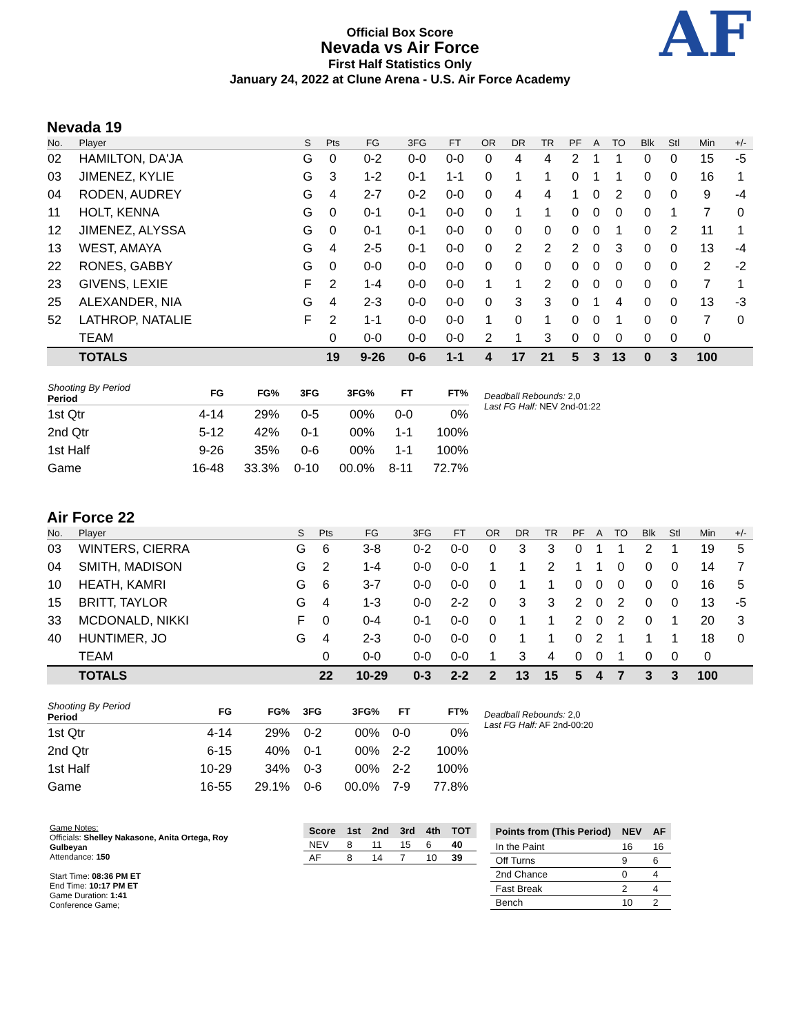Official Box Score
Nevada vs Air Force
First Half Statistics Only
January 24, 2022 at Clune Arena - U.S. Air Force Academy
AF
Nevada 19
| No. | Player | S | Pts | FG | 3FG | FT | OR | DR | TR | PF | A | TO | Blk | Stl | Min | +/- |
| --- | --- | --- | --- | --- | --- | --- | --- | --- | --- | --- | --- | --- | --- | --- | --- | --- |
| 02 | HAMILTON, DA'JA | G | 0 | 0-2 | 0-0 | 0-0 | 0 | 4 | 4 | 2 | 1 | 1 | 0 | 0 | 15 | -5 |
| 03 | JIMENEZ, KYLIE | G | 3 | 1-2 | 0-1 | 1-1 | 0 | 1 | 1 | 0 | 1 | 1 | 0 | 0 | 16 | 1 |
| 04 | RODEN, AUDREY | G | 4 | 2-7 | 0-2 | 0-0 | 0 | 4 | 4 | 1 | 0 | 2 | 0 | 0 | 9 | -4 |
| 11 | HOLT, KENNA | G | 0 | 0-1 | 0-1 | 0-0 | 0 | 1 | 1 | 0 | 0 | 0 | 0 | 1 | 7 | 0 |
| 12 | JIMENEZ, ALYSSA | G | 0 | 0-1 | 0-1 | 0-0 | 0 | 0 | 0 | 0 | 0 | 1 | 0 | 2 | 11 | 1 |
| 13 | WEST, AMAYA | G | 4 | 2-5 | 0-1 | 0-0 | 0 | 2 | 2 | 2 | 0 | 3 | 0 | 0 | 13 | -4 |
| 22 | RONES, GABBY | G | 0 | 0-0 | 0-0 | 0-0 | 0 | 0 | 0 | 0 | 0 | 0 | 0 | 0 | 2 | -2 |
| 23 | GIVENS, LEXIE | F | 2 | 1-4 | 0-0 | 0-0 | 1 | 1 | 2 | 0 | 0 | 0 | 0 | 0 | 7 | 1 |
| 25 | ALEXANDER, NIA | G | 4 | 2-3 | 0-0 | 0-0 | 0 | 3 | 3 | 0 | 1 | 4 | 0 | 0 | 13 | -3 |
| 52 | LATHROP, NATALIE | F | 2 | 1-1 | 0-0 | 0-0 | 1 | 0 | 1 | 0 | 0 | 1 | 0 | 0 | 7 | 0 |
| | TEAM | | 0 | 0-0 | 0-0 | 0-0 | 2 | 1 | 3 | 0 | 0 | 0 | 0 | 0 | 0 | |
| | TOTALS | | 19 | 9-26 | 0-6 | 1-1 | 4 | 17 | 21 | 5 | 3 | 13 | 0 | 3 | 100 | |
| Shooting By Period Period | FG | FG% | 3FG | 3FG% | FT | FT% |
| --- | --- | --- | --- | --- | --- | --- |
| 1st Qtr | 4-14 | 29% | 0-5 | 00% | 0-0 | 0% |
| 2nd Qtr | 5-12 | 42% | 0-1 | 00% | 1-1 | 100% |
| 1st Half | 9-26 | 35% | 0-6 | 00% | 1-1 | 100% |
| Game | 16-48 | 33.3% | 0-10 | 00.0% | 8-11 | 72.7% |
Deadball Rebounds: 2,0
Last FG Half: NEV 2nd-01:22
Air Force 22
| No. | Player | S | Pts | FG | 3FG | FT | OR | DR | TR | PF | A | TO | Blk | Stl | Min | +/- |
| --- | --- | --- | --- | --- | --- | --- | --- | --- | --- | --- | --- | --- | --- | --- | --- | --- |
| 03 | WINTERS, CIERRA | G | 6 | 3-8 | 0-2 | 0-0 | 0 | 3 | 3 | 0 | 1 | 1 | 2 | 1 | 19 | 5 |
| 04 | SMITH, MADISON | G | 2 | 1-4 | 0-0 | 0-0 | 1 | 1 | 2 | 1 | 1 | 0 | 0 | 0 | 14 | 7 |
| 10 | HEATH, KAMRI | G | 6 | 3-7 | 0-0 | 0-0 | 0 | 1 | 1 | 0 | 0 | 0 | 0 | 0 | 16 | 5 |
| 15 | BRITT, TAYLOR | G | 4 | 1-3 | 0-0 | 2-2 | 0 | 3 | 3 | 2 | 0 | 2 | 0 | 0 | 13 | -5 |
| 33 | MCDONALD, NIKKI | F | 0 | 0-4 | 0-1 | 0-0 | 0 | 1 | 1 | 2 | 0 | 2 | 0 | 1 | 20 | 3 |
| 40 | HUNTIMER, JO | G | 4 | 2-3 | 0-0 | 0-0 | 0 | 1 | 1 | 0 | 2 | 1 | 1 | 1 | 18 | 0 |
| | TEAM | | 0 | 0-0 | 0-0 | 0-0 | 1 | 3 | 4 | 0 | 0 | 1 | 0 | 0 | 0 | |
| | TOTALS | | 22 | 10-29 | 0-3 | 2-2 | 2 | 13 | 15 | 5 | 4 | 7 | 3 | 3 | 100 | |
| Shooting By Period Period | FG | FG% | 3FG | 3FG% | FT | FT% |
| --- | --- | --- | --- | --- | --- | --- |
| 1st Qtr | 4-14 | 29% | 0-2 | 00% | 0-0 | 0% |
| 2nd Qtr | 6-15 | 40% | 0-1 | 00% | 2-2 | 100% |
| 1st Half | 10-29 | 34% | 0-3 | 00% | 2-2 | 100% |
| Game | 16-55 | 29.1% | 0-6 | 00.0% | 7-9 | 77.8% |
Deadball Rebounds: 2,0
Last FG Half: AF 2nd-00:20
Game Notes:
Officials: Shelley Nakasone, Anita Ortega, Roy Gulbeyan
Attendance: 150
Start Time: 08:36 PM ET
End Time: 10:17 PM ET
Game Duration: 1:41
Conference Game;
| Score | 1st | 2nd | 3rd | 4th | TOT |
| --- | --- | --- | --- | --- | --- |
| NEV | 8 | 11 | 15 | 6 | 40 |
| AF | 8 | 14 | 7 | 10 | 39 |
| Points from (This Period) | NEV | AF |
| --- | --- | --- |
| In the Paint | 16 | 16 |
| Off Turns | 9 | 6 |
| 2nd Chance | 0 | 4 |
| Fast Break | 2 | 4 |
| Bench | 10 | 2 |